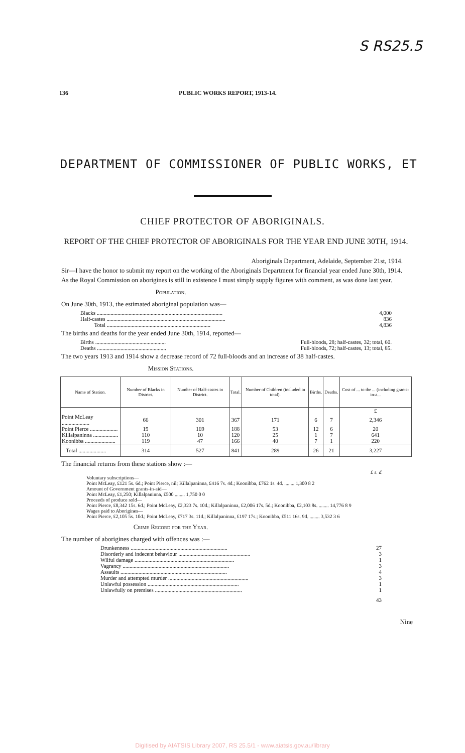S RS25.5
136 PUBLIC WORKS REPORT, 1913-14.
DEPARTMENT OF COMMISSIONER OF PUBLIC WORKS, ET
CHIEF PROTECTOR OF ABORIGINALS.
REPORT OF THE CHIEF PROTECTOR OF ABORIGINALS FOR THE YEAR END JUNE 30TH, 1914.
Aboriginals Department, Adelaide, September 21st, 1914.
Sir—I have the honor to submit my report on the working of the Aboriginals Department for financial year ended June 30th, 1914.
As the Royal Commission on aborigines is still in existence I must simply supply figures with comment, as was done last year.
Population.
On June 30th, 1913, the estimated aboriginal population was—
Blacks ........................................................................................... 4,000
Half-castes ...................................................................................... 836
Total ........................................................................... 4,836
The births and deaths for the year ended June 30th, 1914, reported—
Births ................................................... Full-bloods, 28; half-castes, 32; total, 60.
Deaths .................................................. Full-bloods, 72; half-castes, 13; total, 85.
The two years 1913 and 1914 show a decrease record of 72 full-bloods and an increase of 38 half-castes.
Mission Stations.
| Name of Station. | Number of Blacks in District. | Number of Half-castes in District. | Total. | Number of Children (included in total). | Births. | Deaths. | Cost of ... to the ... (including grants-in-a... |
| --- | --- | --- | --- | --- | --- | --- | --- |
| | | | | | | | £ |
| Point McLeay .................... | 66 | 301 | 367 | 171 | 6 | 7 | 2,346 |
| Point Pierce .................... | 19 | 169 | 188 | 53 | 12 | 6 | 20 |
| Killalpaninna .................. | 110 | 10 | 120 | 25 | 1 | 7 | 641 |
| Koonibba ...................... | 119 | 47 | 166 | 40 | 7 | 1 | 220 |
| Total .................... | 314 | 527 | 841 | 289 | 26 | 21 | 3,227 |
The financial returns from these stations show :—
£ s. d.
Voluntary subscriptions—
Point McLeay, £121 5s. 6d.; Point Pierce, nil; Killalpaninna, £416 7s. 4d.; Koonibba, £762 1s. 4d. ........ 1,300 8 2
Amount of Government grants-in-aid—
Point McLeay, £1,250; Killalpaninna, £500 ........ 1,750 0 0
Proceeds of produce sold—
Point Pierce, £8,342 15s. 6d.; Point McLeay, £2,323 7s. 10d.; Killalpaninna, £2,006 17s. 5d.; Koonibba, £2,103 8s. ........ 14,776 8 9
Wages paid to Aborigines—
Point Pierce, £2,105 5s. 10d.; Point McLeay, £717 3s. 11d.; Killalpaninna, £197 17s.; Koonibba, £511 16s. 9d. ........ 3,532 3 6
Crime Record for the Year.
The number of aborigines charged with offences was :—
Drunkenness ...................................................................... 27
Disorderly and indecent behaviour .................................................... 3
Wilful damage ........................................................................ 1
Vagrancy ............................................................................. 3
Assaults ............................................................................. 4
Murder and attempted murder .......................................................... 3
Unlawful possession .................................................................. 1
Unlawfully on premises ............................................................... 1
43
Nine
Digitised by AIATSIS Library 2007, RS 25.5/1 - www.aiatsis.gov.au/library